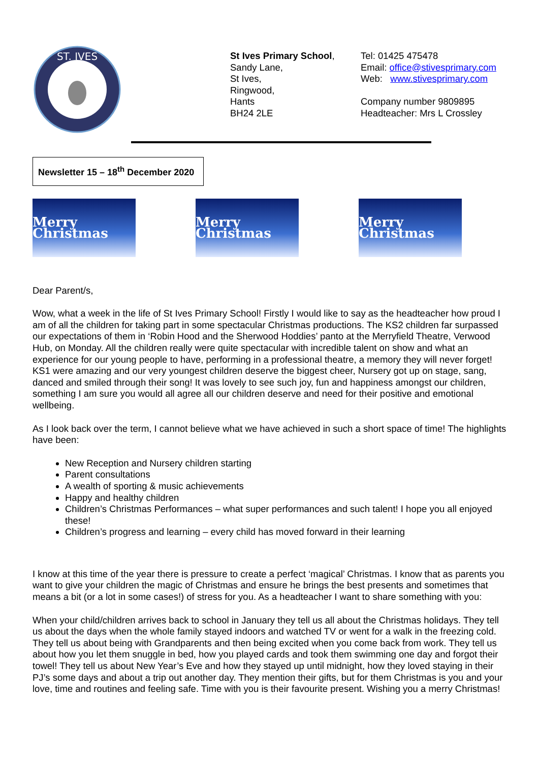ST. IVES
St Ives Primary School,
Sandy Lane,
St Ives,
Ringwood,
Hants
BH24 2LE
Tel: 01425 475478
Email: office@stivesprimary.com
Web: www.stivesprimary.com
Company number 9809895
Headteacher: Mrs L Crossley
Newsletter 15 – 18<sup>th</sup> December 2020
Merry Christmas
Merry Christmas
Merry Christmas
Dear Parent/s,
Wow, what a week in the life of St Ives Primary School! Firstly I would like to say as the headteacher how proud I am of all the children for taking part in some spectacular Christmas productions. The KS2 children far surpassed our expectations of them in ‘Robin Hood and the Sherwood Hoddies’ panto at the Merryfield Theatre, Verwood Hub, on Monday. All the children really were quite spectacular with incredible talent on show and what an experience for our young people to have, performing in a professional theatre, a memory they will never forget! KS1 were amazing and our very youngest children deserve the biggest cheer, Nursery got up on stage, sang, danced and smiled through their song! It was lovely to see such joy, fun and happiness amongst our children, something I am sure you would all agree all our children deserve and need for their positive and emotional wellbeing.
As I look back over the term, I cannot believe what we have achieved in such a short space of time! The highlights have been:
New Reception and Nursery children starting
Parent consultations
A wealth of sporting & music achievements
Happy and healthy children
Children’s Christmas Performances – what super performances and such talent! I hope you all enjoyed these!
Children’s progress and learning – every child has moved forward in their learning
I know at this time of the year there is pressure to create a perfect ‘magical’ Christmas. I know that as parents you want to give your children the magic of Christmas and ensure he brings the best presents and sometimes that means a bit (or a lot in some cases!) of stress for you. As a headteacher I want to share something with you:
When your child/children arrives back to school in January they tell us all about the Christmas holidays. They tell us about the days when the whole family stayed indoors and watched TV or went for a walk in the freezing cold. They tell us about being with Grandparents and then being excited when you come back from work. They tell us about how you let them snuggle in bed, how you played cards and took them swimming one day and forgot their towel! They tell us about New Year’s Eve and how they stayed up until midnight, how they loved staying in their PJ’s some days and about a trip out another day. They mention their gifts, but for them Christmas is you and your love, time and routines and feeling safe. Time with you is their favourite present. Wishing you a merry Christmas!